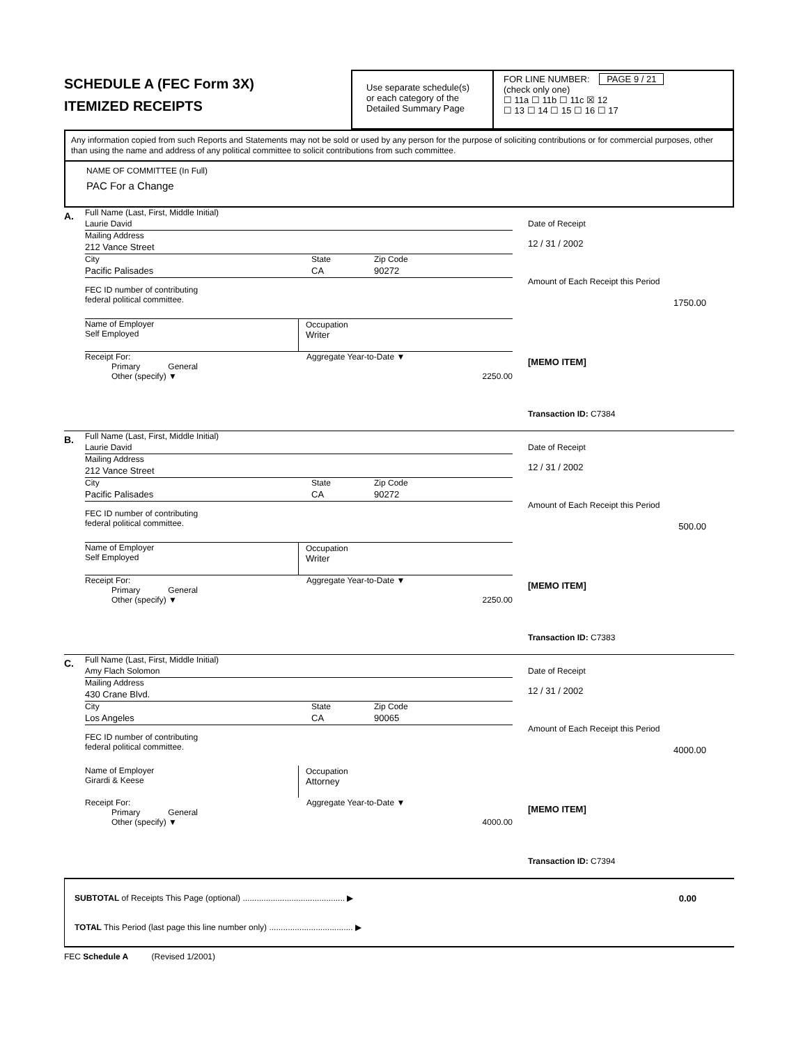SCHEDULE A (FEC Form 3X)
ITEMIZED RECEIPTS
Use separate schedule(s) or each category of the Detailed Summary Page
FOR LINE NUMBER: PAGE 9 / 21
(check only one)
☐ 11a ☐ 11b ☐ 11c ☒ 12
☐ 13 ☐ 14 ☐ 15 ☐ 16 ☐ 17
Any information copied from such Reports and Statements may not be sold or used by any person for the purpose of soliciting contributions or for commercial purposes, other than using the name and address of any political committee to solicit contributions from such committee.
NAME OF COMMITTEE (In Full)
PAC For a Change
A.
Full Name (Last, First, Middle Initial)
Laurie David
Mailing Address
212 Vance Street
City State Zip Code
Pacific Palisades CA 90272
FEC ID number of contributing
federal political committee.
Name of Employer
Self Employed
Occupation
Writer
Receipt For: Aggregate Year-to-Date ▼
Primary General
Other (specify) ▼ 2250.00
Date of Receipt
12 / 31 / 2002
Amount of Each Receipt this Period
1750.00
[MEMO ITEM]
Transaction ID: C7384
B.
Full Name (Last, First, Middle Initial)
Laurie David
Mailing Address
212 Vance Street
City State Zip Code
Pacific Palisades CA 90272
FEC ID number of contributing
federal political committee.
Name of Employer
Self Employed
Occupation
Writer
Receipt For: Aggregate Year-to-Date ▼
Primary General
Other (specify) ▼ 2250.00
Date of Receipt
12 / 31 / 2002
Amount of Each Receipt this Period
500.00
[MEMO ITEM]
Transaction ID: C7383
C.
Full Name (Last, First, Middle Initial)
Amy Flach Solomon
Mailing Address
430 Crane Blvd.
City State Zip Code
Los Angeles CA 90065
FEC ID number of contributing
federal political committee.
Name of Employer
Girardi & Keese
Occupation
Attorney
Receipt For: Aggregate Year-to-Date ▼
Primary General
Other (specify) ▼ 4000.00
Date of Receipt
12 / 31 / 2002
Amount of Each Receipt this Period
4000.00
[MEMO ITEM]
Transaction ID: C7394
SUBTOTAL of Receipts This Page (optional) ............................................ ▶
TOTAL This Period (last page this line number only) .................................... ▶
0.00
FEC Schedule A (Revised 1/2001)